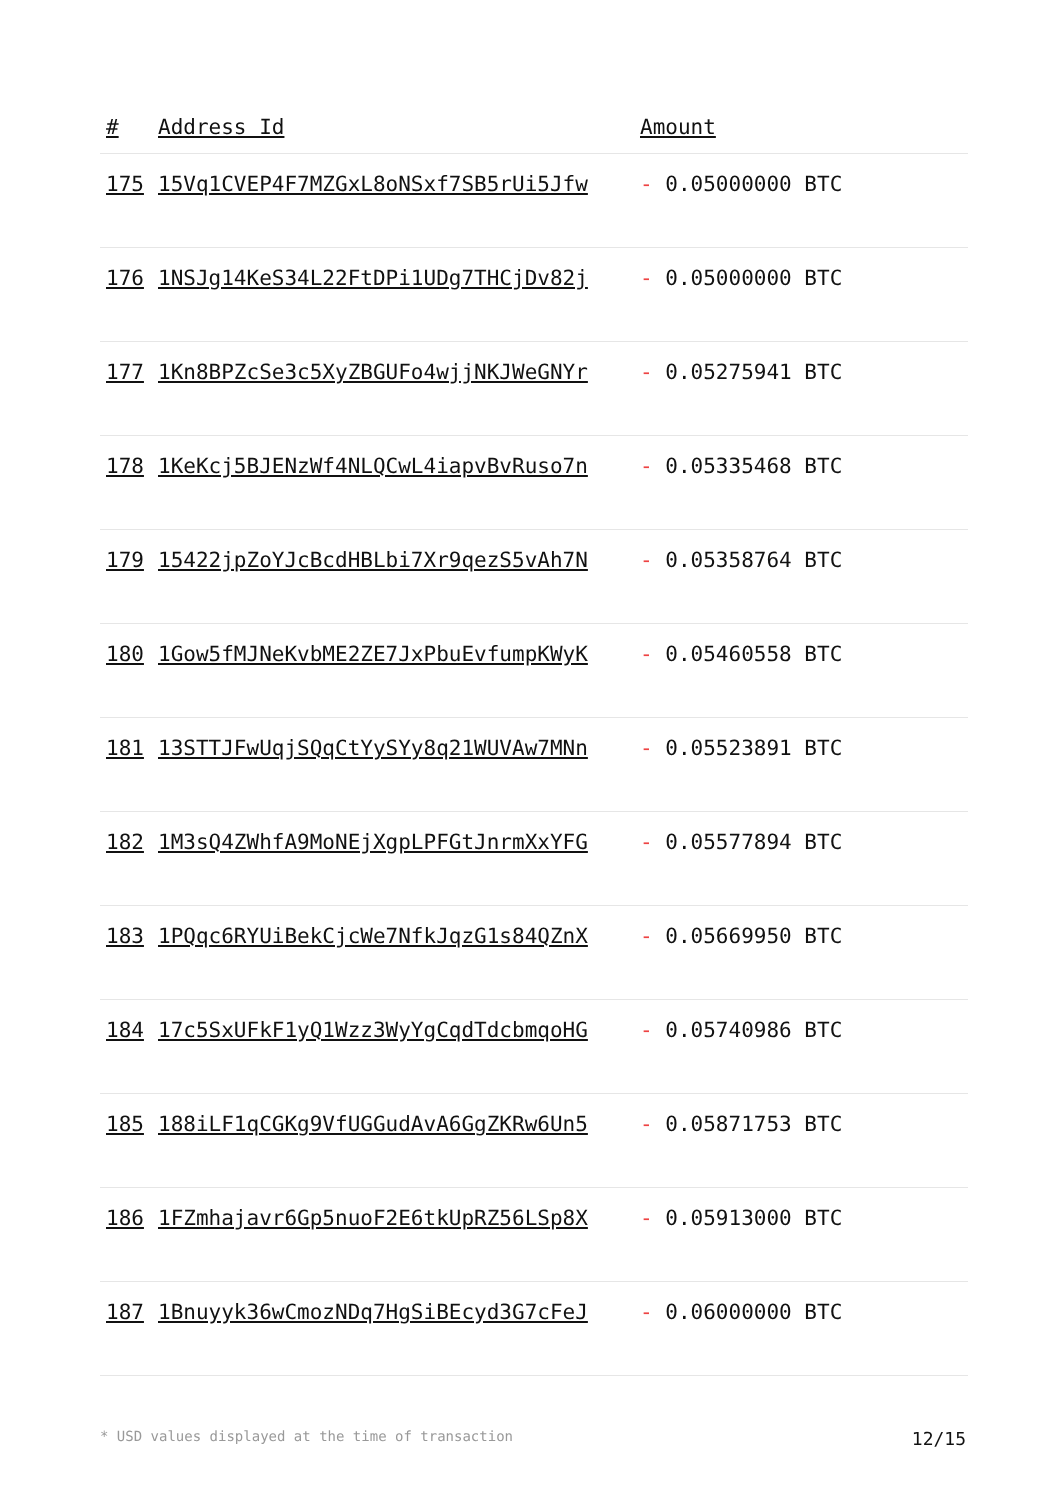| # | Address Id | Amount |
| --- | --- | --- |
| 175 | 15Vq1CVEP4F7MZGxL8oNSxf7SB5rUi5Jfw | - 0.05000000 BTC |
| 176 | 1NSJg14KeS34L22FtDPi1UDg7THCjDv82j | - 0.05000000 BTC |
| 177 | 1Kn8BPZcSe3c5XyZBGUFo4wjjNKJWeGNYr | - 0.05275941 BTC |
| 178 | 1KeKcj5BJENzWf4NLQCwL4iapvBvRuso7n | - 0.05335468 BTC |
| 179 | 15422jpZoYJcBcdHBLbi7Xr9qezS5vAh7N | - 0.05358764 BTC |
| 180 | 1Gow5fMJNeKvbME2ZE7JxPbuEvfumpKWyK | - 0.05460558 BTC |
| 181 | 13STTJFwUqjSQqCtYySYy8q21WUVAw7MNn | - 0.05523891 BTC |
| 182 | 1M3sQ4ZWhfA9MoNEjXgpLPFGtJnrmXxYFG | - 0.05577894 BTC |
| 183 | 1PQqc6RYUiBekCjcWe7NfkJqzG1s84QZnX | - 0.05669950 BTC |
| 184 | 17c5SxUFkF1yQ1Wzz3WyYgCqdTdcbmqoHG | - 0.05740986 BTC |
| 185 | 188iLF1qCGKg9VfUGGudAvA6GgZKRw6Un5 | - 0.05871753 BTC |
| 186 | 1FZmhajavr6Gp5nuoF2E6tkUpRZ56LSp8X | - 0.05913000 BTC |
| 187 | 1Bnuyyk36wCmozNDq7HgSiBEcyd3G7cFeJ | - 0.06000000 BTC |
* USD values displayed at the time of transaction 12/15